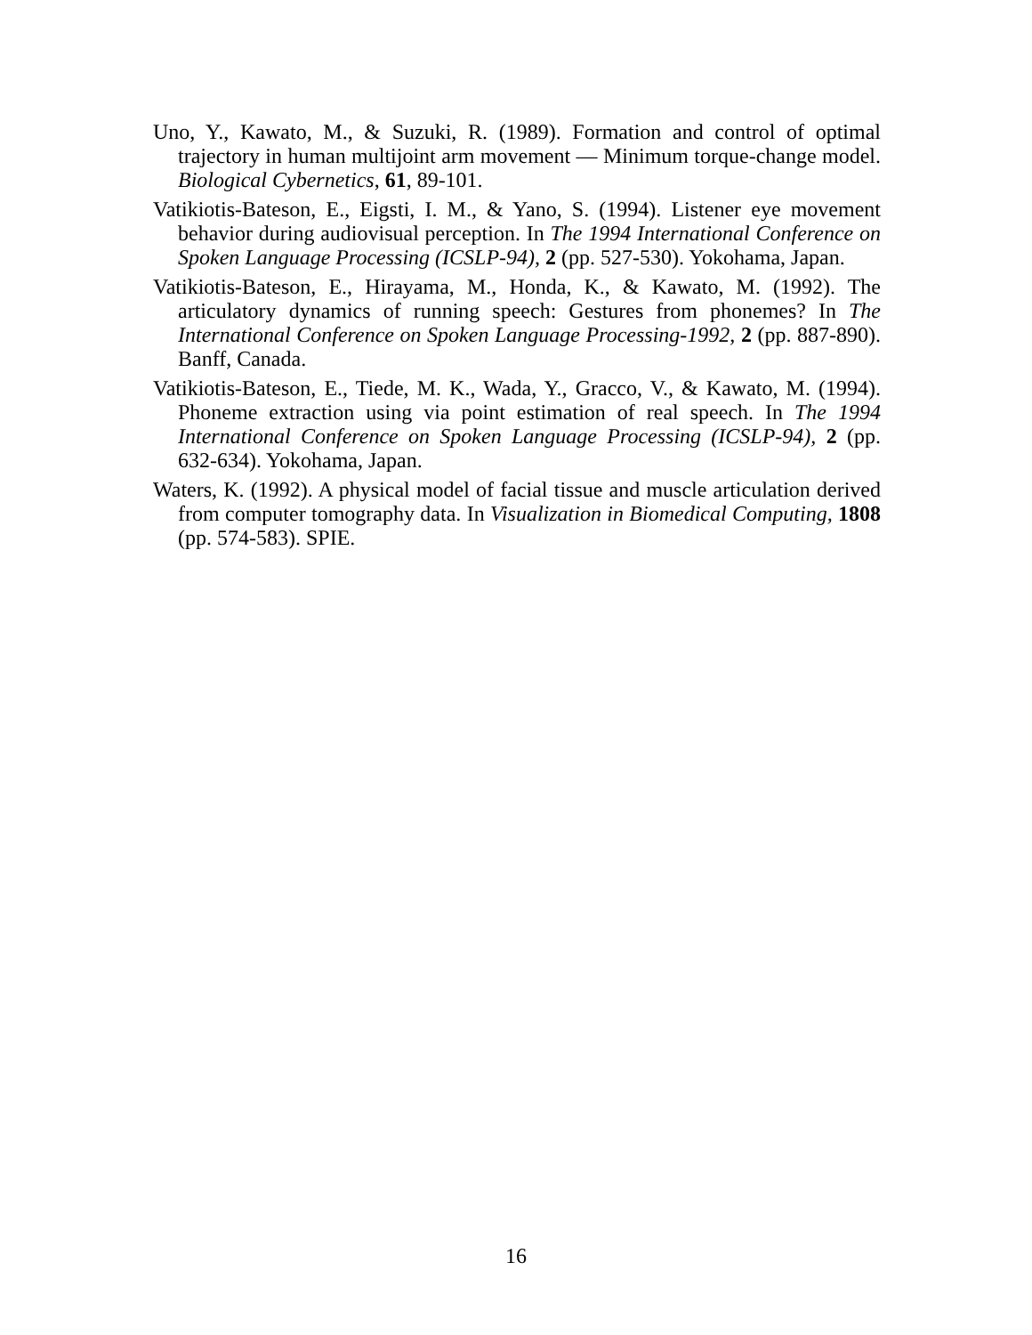Uno, Y., Kawato, M., & Suzuki, R. (1989). Formation and control of optimal trajectory in human multijoint arm movement — Minimum torque-change model. Biological Cybernetics, 61, 89-101.
Vatikiotis-Bateson, E., Eigsti, I. M., & Yano, S. (1994). Listener eye movement behavior during audiovisual perception. In The 1994 International Conference on Spoken Language Processing (ICSLP-94), 2 (pp. 527-530). Yokohama, Japan.
Vatikiotis-Bateson, E., Hirayama, M., Honda, K., & Kawato, M. (1992). The articulatory dynamics of running speech: Gestures from phonemes? In The International Conference on Spoken Language Processing-1992, 2 (pp. 887-890). Banff, Canada.
Vatikiotis-Bateson, E., Tiede, M. K., Wada, Y., Gracco, V., & Kawato, M. (1994). Phoneme extraction using via point estimation of real speech. In The 1994 International Conference on Spoken Language Processing (ICSLP-94), 2 (pp. 632-634). Yokohama, Japan.
Waters, K. (1992). A physical model of facial tissue and muscle articulation derived from computer tomography data. In Visualization in Biomedical Computing, 1808 (pp. 574-583). SPIE.
16